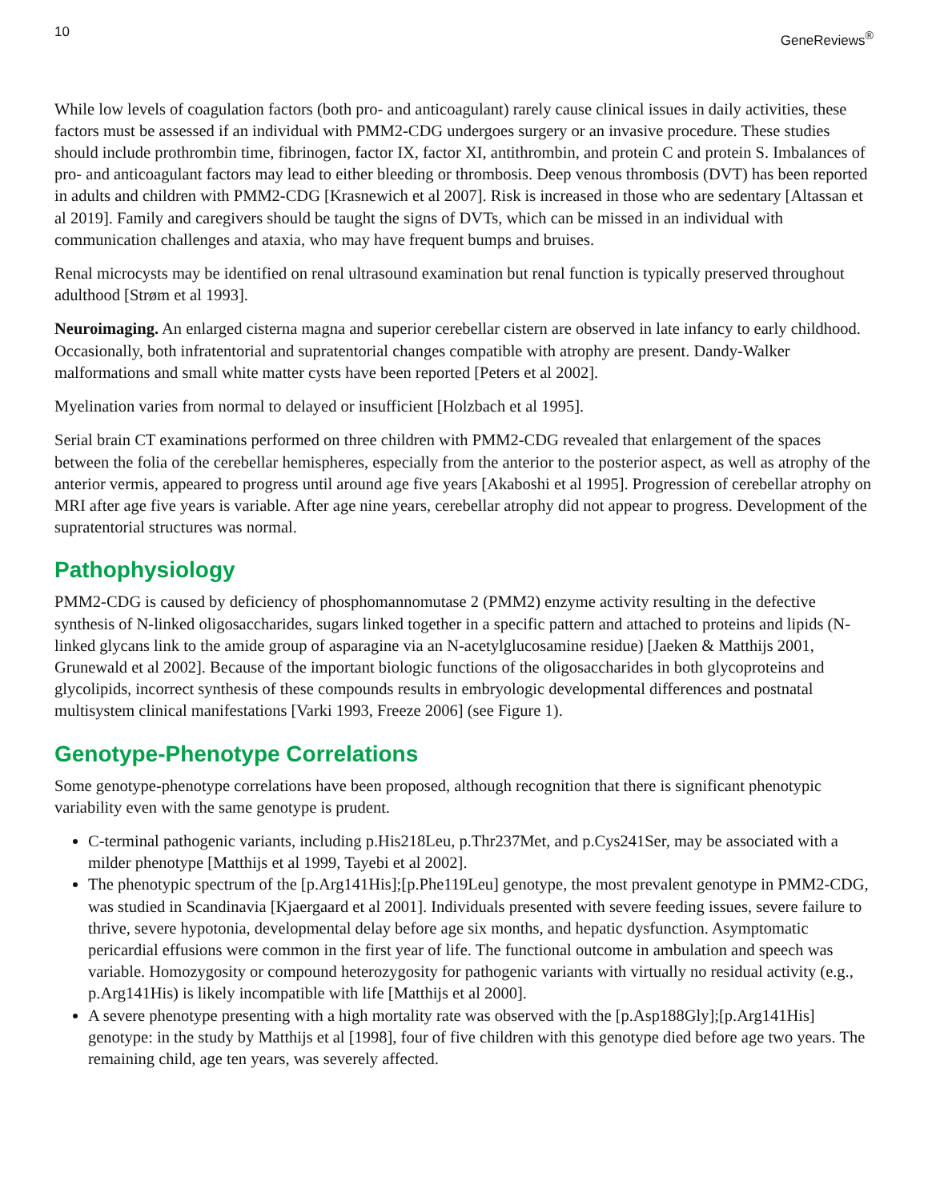10 GeneReviews<sup>®</sup>
While low levels of coagulation factors (both pro- and anticoagulant) rarely cause clinical issues in daily activities, these factors must be assessed if an individual with PMM2-CDG undergoes surgery or an invasive procedure. These studies should include prothrombin time, fibrinogen, factor IX, factor XI, antithrombin, and protein C and protein S. Imbalances of pro- and anticoagulant factors may lead to either bleeding or thrombosis. Deep venous thrombosis (DVT) has been reported in adults and children with PMM2-CDG [Krasnewich et al 2007]. Risk is increased in those who are sedentary [Altassan et al 2019]. Family and caregivers should be taught the signs of DVTs, which can be missed in an individual with communication challenges and ataxia, who may have frequent bumps and bruises.
Renal microcysts may be identified on renal ultrasound examination but renal function is typically preserved throughout adulthood [Strøm et al 1993].
Neuroimaging. An enlarged cisterna magna and superior cerebellar cistern are observed in late infancy to early childhood. Occasionally, both infratentorial and supratentorial changes compatible with atrophy are present. Dandy-Walker malformations and small white matter cysts have been reported [Peters et al 2002].
Myelination varies from normal to delayed or insufficient [Holzbach et al 1995].
Serial brain CT examinations performed on three children with PMM2-CDG revealed that enlargement of the spaces between the folia of the cerebellar hemispheres, especially from the anterior to the posterior aspect, as well as atrophy of the anterior vermis, appeared to progress until around age five years [Akaboshi et al 1995]. Progression of cerebellar atrophy on MRI after age five years is variable. After age nine years, cerebellar atrophy did not appear to progress. Development of the supratentorial structures was normal.
Pathophysiology
PMM2-CDG is caused by deficiency of phosphomannomutase 2 (PMM2) enzyme activity resulting in the defective synthesis of N-linked oligosaccharides, sugars linked together in a specific pattern and attached to proteins and lipids (N-linked glycans link to the amide group of asparagine via an N-acetylglucosamine residue) [Jaeken & Matthijs 2001, Grunewald et al 2002]. Because of the important biologic functions of the oligosaccharides in both glycoproteins and glycolipids, incorrect synthesis of these compounds results in embryologic developmental differences and postnatal multisystem clinical manifestations [Varki 1993, Freeze 2006] (see Figure 1).
Genotype-Phenotype Correlations
Some genotype-phenotype correlations have been proposed, although recognition that there is significant phenotypic variability even with the same genotype is prudent.
C-terminal pathogenic variants, including p.His218Leu, p.Thr237Met, and p.Cys241Ser, may be associated with a milder phenotype [Matthijs et al 1999, Tayebi et al 2002].
The phenotypic spectrum of the [p.Arg141His];[p.Phe119Leu] genotype, the most prevalent genotype in PMM2-CDG, was studied in Scandinavia [Kjaergaard et al 2001]. Individuals presented with severe feeding issues, severe failure to thrive, severe hypotonia, developmental delay before age six months, and hepatic dysfunction. Asymptomatic pericardial effusions were common in the first year of life. The functional outcome in ambulation and speech was variable. Homozygosity or compound heterozygosity for pathogenic variants with virtually no residual activity (e.g., p.Arg141His) is likely incompatible with life [Matthijs et al 2000].
A severe phenotype presenting with a high mortality rate was observed with the [p.Asp188Gly];[p.Arg141His] genotype: in the study by Matthijs et al [1998], four of five children with this genotype died before age two years. The remaining child, age ten years, was severely affected.